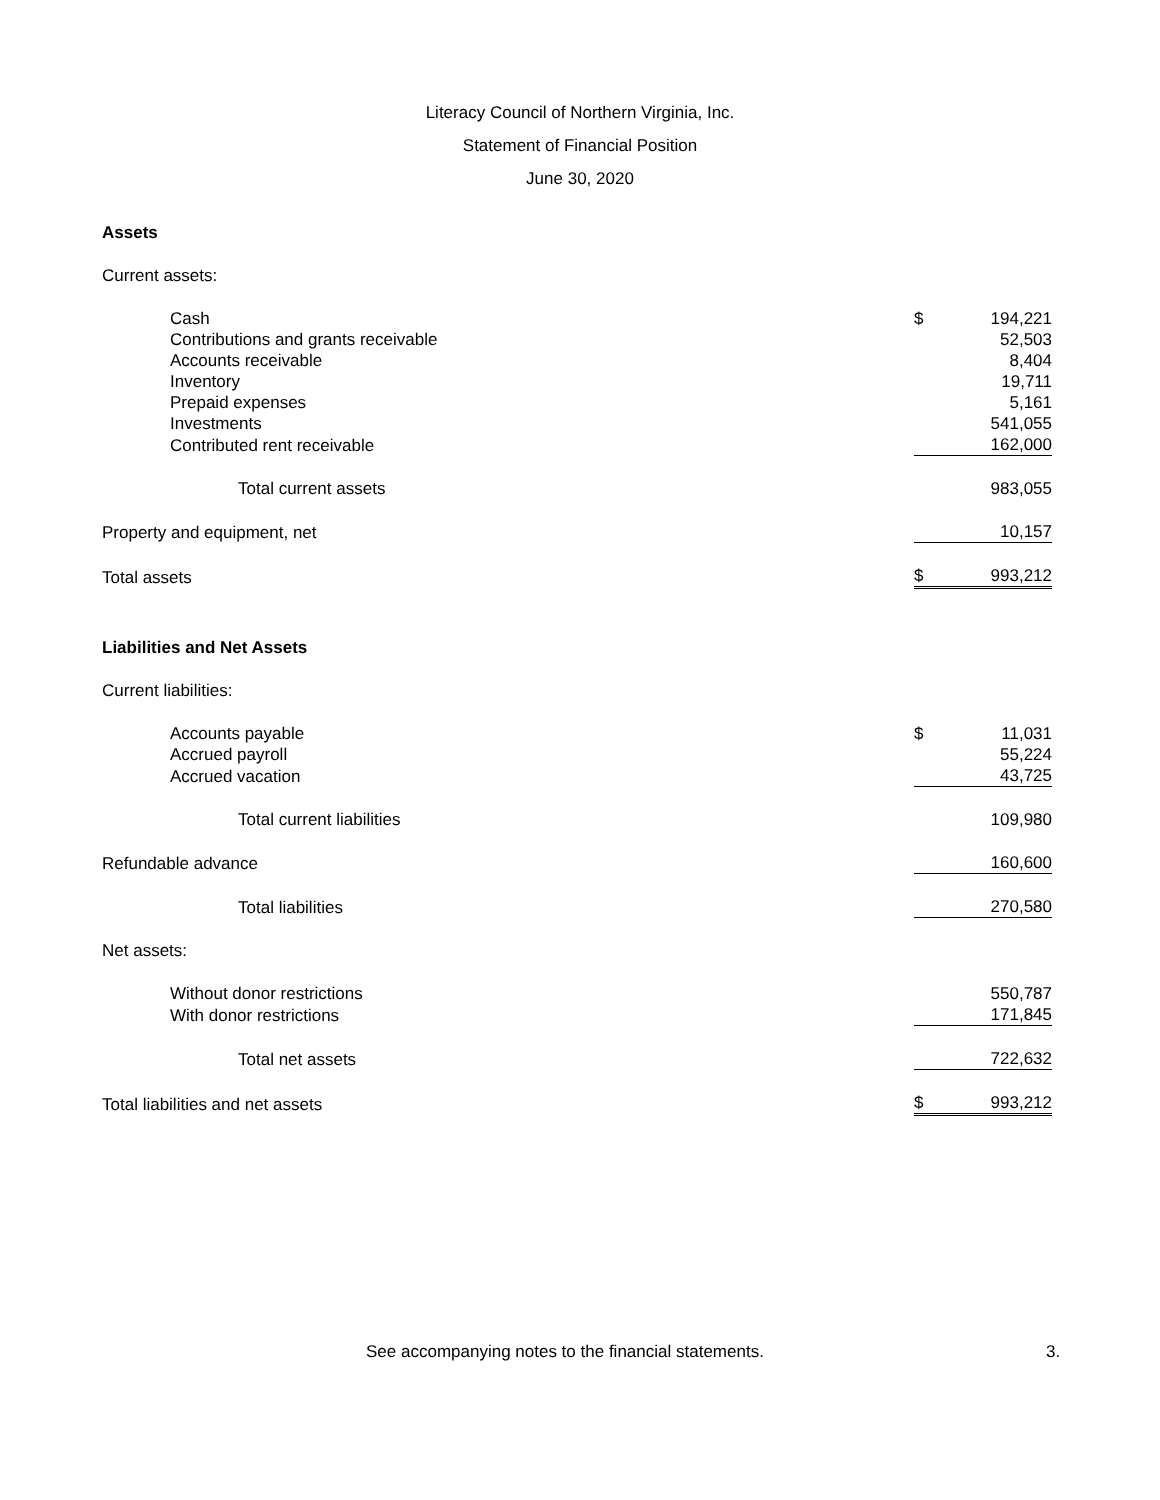Literacy Council of Northern Virginia, Inc.
Statement of Financial Position
June 30, 2020
| Assets | | |
| Current assets: | | |
| Cash | $ | 194,221 |
| Contributions and grants receivable | | 52,503 |
| Accounts receivable | | 8,404 |
| Inventory | | 19,711 |
| Prepaid expenses | | 5,161 |
| Investments | | 541,055 |
| Contributed rent receivable | | 162,000 |
| Total current assets | | 983,055 |
| Property and equipment, net | | 10,157 |
| Total assets | $ | 993,212 |
| Liabilities and Net Assets | | |
| Current liabilities: | | |
| Accounts payable | $ | 11,031 |
| Accrued payroll | | 55,224 |
| Accrued vacation | | 43,725 |
| Total current liabilities | | 109,980 |
| Refundable advance | | 160,600 |
| Total liabilities | | 270,580 |
| Net assets: | | |
| Without donor restrictions | | 550,787 |
| With donor restrictions | | 171,845 |
| Total net assets | | 722,632 |
| Total liabilities and net assets | $ | 993,212 |
See accompanying notes to the financial statements. 3.